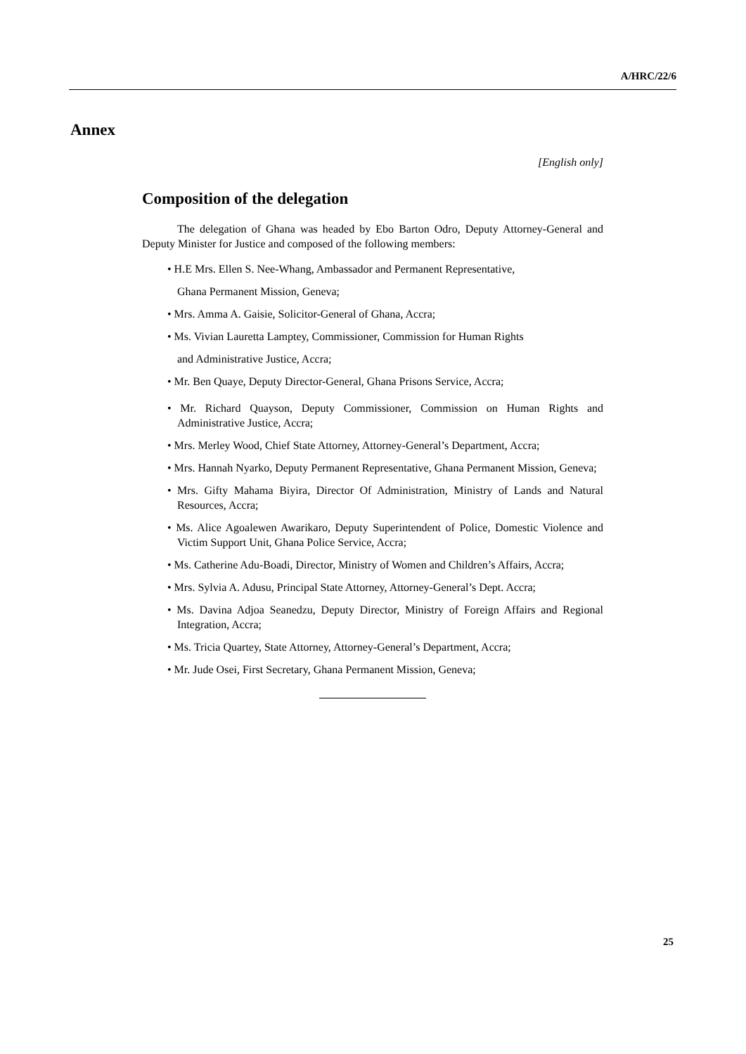A/HRC/22/6
Annex
[English only]
Composition of the delegation
The delegation of Ghana was headed by Ebo Barton Odro, Deputy Attorney-General and Deputy Minister for Justice and composed of the following members:
• H.E Mrs. Ellen S. Nee-Whang, Ambassador and Permanent Representative,
Ghana Permanent Mission, Geneva;
• Mrs. Amma A. Gaisie, Solicitor-General of Ghana, Accra;
• Ms. Vivian Lauretta Lamptey, Commissioner, Commission for Human Rights
and Administrative Justice, Accra;
• Mr. Ben Quaye, Deputy Director-General, Ghana Prisons Service, Accra;
• Mr. Richard Quayson, Deputy Commissioner, Commission on Human Rights and Administrative Justice, Accra;
• Mrs. Merley Wood, Chief State Attorney, Attorney-General’s Department, Accra;
• Mrs. Hannah Nyarko, Deputy Permanent Representative, Ghana Permanent Mission, Geneva;
• Mrs. Gifty Mahama Biyira, Director Of Administration, Ministry of Lands and Natural Resources, Accra;
• Ms. Alice Agoalewen Awarikaro, Deputy Superintendent of Police, Domestic Violence and Victim Support Unit, Ghana Police Service, Accra;
• Ms. Catherine Adu-Boadi, Director, Ministry of Women and Children’s Affairs, Accra;
• Mrs. Sylvia A. Adusu, Principal State Attorney, Attorney-General’s Dept. Accra;
• Ms. Davina Adjoa Seanedzu, Deputy Director, Ministry of Foreign Affairs and Regional Integration, Accra;
• Ms. Tricia Quartey, State Attorney, Attorney-General’s Department, Accra;
• Mr. Jude Osei, First Secretary, Ghana Permanent Mission, Geneva;
25